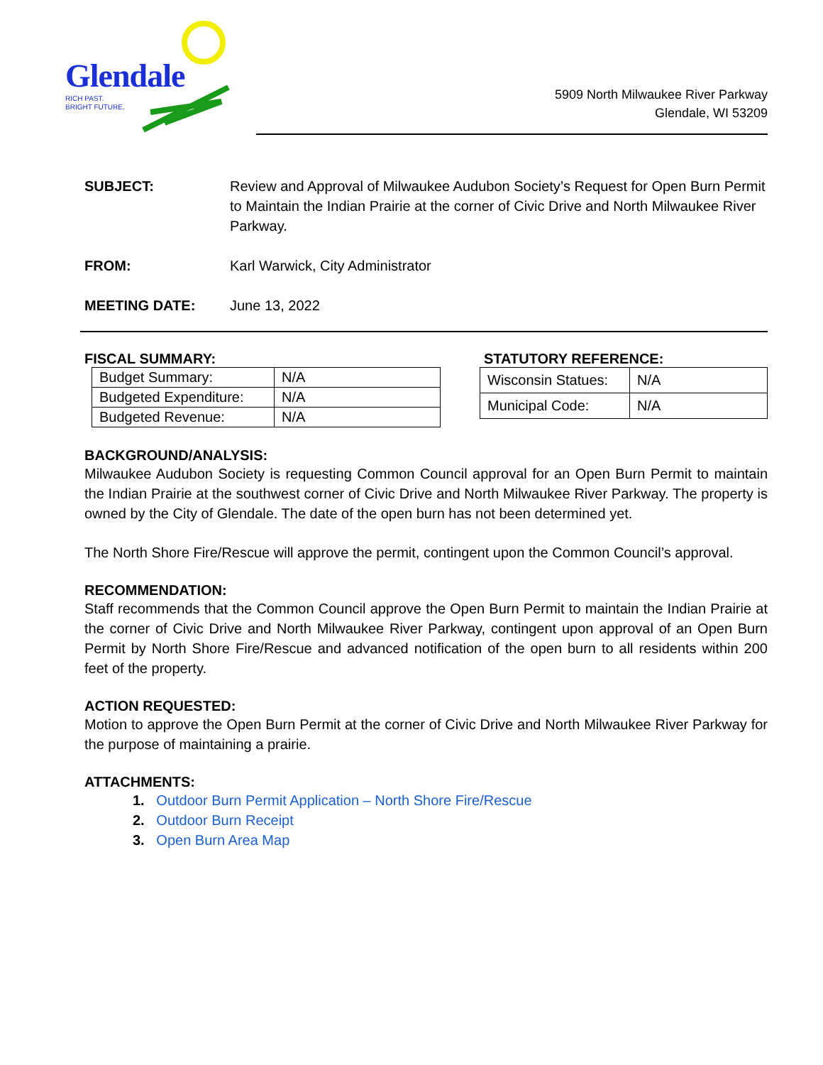Glendale
RICH PAST.
BRIGHT FUTURE.
5909 North Milwaukee River Parkway
Glendale, WI 53209
SUBJECT: Review and Approval of Milwaukee Audubon Society’s Request for Open Burn Permit to Maintain the Indian Prairie at the corner of Civic Drive and North Milwaukee River Parkway.
FROM: Karl Warwick, City Administrator
MEETING DATE: June 13, 2022
FISCAL SUMMARY:
| Budget Summary: | N/A |
| Budgeted Expenditure: | N/A |
| Budgeted Revenue: | N/A |
STATUTORY REFERENCE:
| Wisconsin Statues: | N/A |
| Municipal Code: | N/A |
BACKGROUND/ANALYSIS:
Milwaukee Audubon Society is requesting Common Council approval for an Open Burn Permit to maintain the Indian Prairie at the southwest corner of Civic Drive and North Milwaukee River Parkway. The property is owned by the City of Glendale. The date of the open burn has not been determined yet.
The North Shore Fire/Rescue will approve the permit, contingent upon the Common Council’s approval.
RECOMMENDATION:
Staff recommends that the Common Council approve the Open Burn Permit to maintain the Indian Prairie at the corner of Civic Drive and North Milwaukee River Parkway, contingent upon approval of an Open Burn Permit by North Shore Fire/Rescue and advanced notification of the open burn to all residents within 200 feet of the property.
ACTION REQUESTED:
Motion to approve the Open Burn Permit at the corner of Civic Drive and North Milwaukee River Parkway for the purpose of maintaining a prairie.
ATTACHMENTS:
1. Outdoor Burn Permit Application – North Shore Fire/Rescue
2. Outdoor Burn Receipt
3. Open Burn Area Map